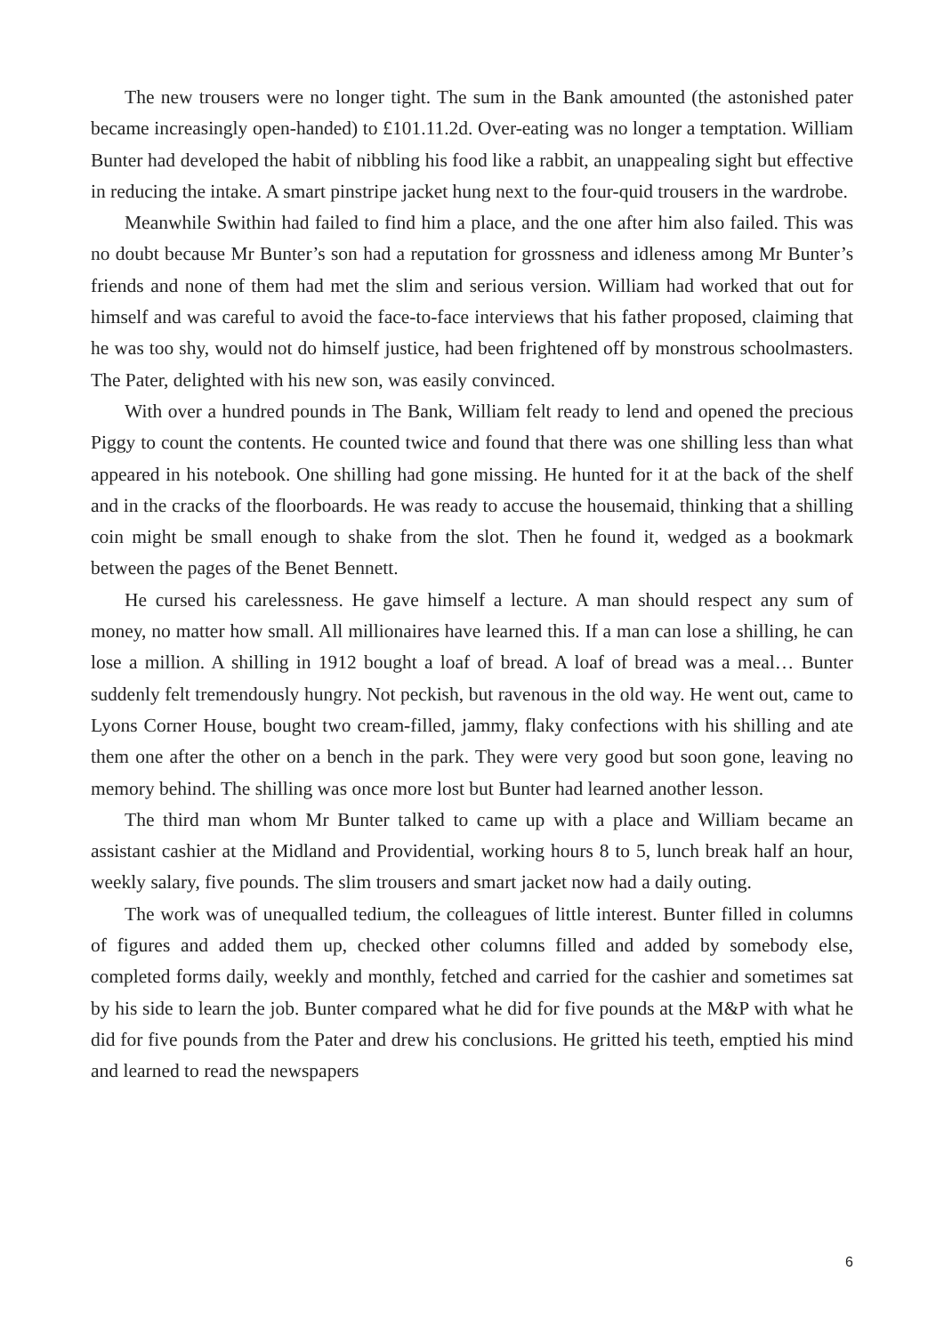The new trousers were no longer tight. The sum in the Bank amounted (the astonished pater became increasingly open-handed) to £101.11.2d. Over-eating was no longer a temptation. William Bunter had developed the habit of nibbling his food like a rabbit, an unappealing sight but effective in reducing the intake. A smart pinstripe jacket hung next to the four-quid trousers in the wardrobe.
Meanwhile Swithin had failed to find him a place, and the one after him also failed. This was no doubt because Mr Bunter’s son had a reputation for grossness and idleness among Mr Bunter’s friends and none of them had met the slim and serious version. William had worked that out for himself and was careful to avoid the face-to-face interviews that his father proposed, claiming that he was too shy, would not do himself justice, had been frightened off by monstrous schoolmasters. The Pater, delighted with his new son, was easily convinced.
With over a hundred pounds in The Bank, William felt ready to lend and opened the precious Piggy to count the contents. He counted twice and found that there was one shilling less than what appeared in his notebook. One shilling had gone missing. He hunted for it at the back of the shelf and in the cracks of the floorboards. He was ready to accuse the housemaid, thinking that a shilling coin might be small enough to shake from the slot. Then he found it, wedged as a bookmark between the pages of the Benet Bennett.
He cursed his carelessness. He gave himself a lecture. A man should respect any sum of money, no matter how small. All millionaires have learned this. If a man can lose a shilling, he can lose a million. A shilling in 1912 bought a loaf of bread. A loaf of bread was a meal… Bunter suddenly felt tremendously hungry. Not peckish, but ravenous in the old way. He went out, came to Lyons Corner House, bought two cream-filled, jammy, flaky confections with his shilling and ate them one after the other on a bench in the park. They were very good but soon gone, leaving no memory behind. The shilling was once more lost but Bunter had learned another lesson.
The third man whom Mr Bunter talked to came up with a place and William became an assistant cashier at the Midland and Providential, working hours 8 to 5, lunch break half an hour, weekly salary, five pounds. The slim trousers and smart jacket now had a daily outing.
The work was of unequalled tedium, the colleagues of little interest. Bunter filled in columns of figures and added them up, checked other columns filled and added by somebody else, completed forms daily, weekly and monthly, fetched and carried for the cashier and sometimes sat by his side to learn the job. Bunter compared what he did for five pounds at the M&P with what he did for five pounds from the Pater and drew his conclusions. He gritted his teeth, emptied his mind and learned to read the newspapers
6